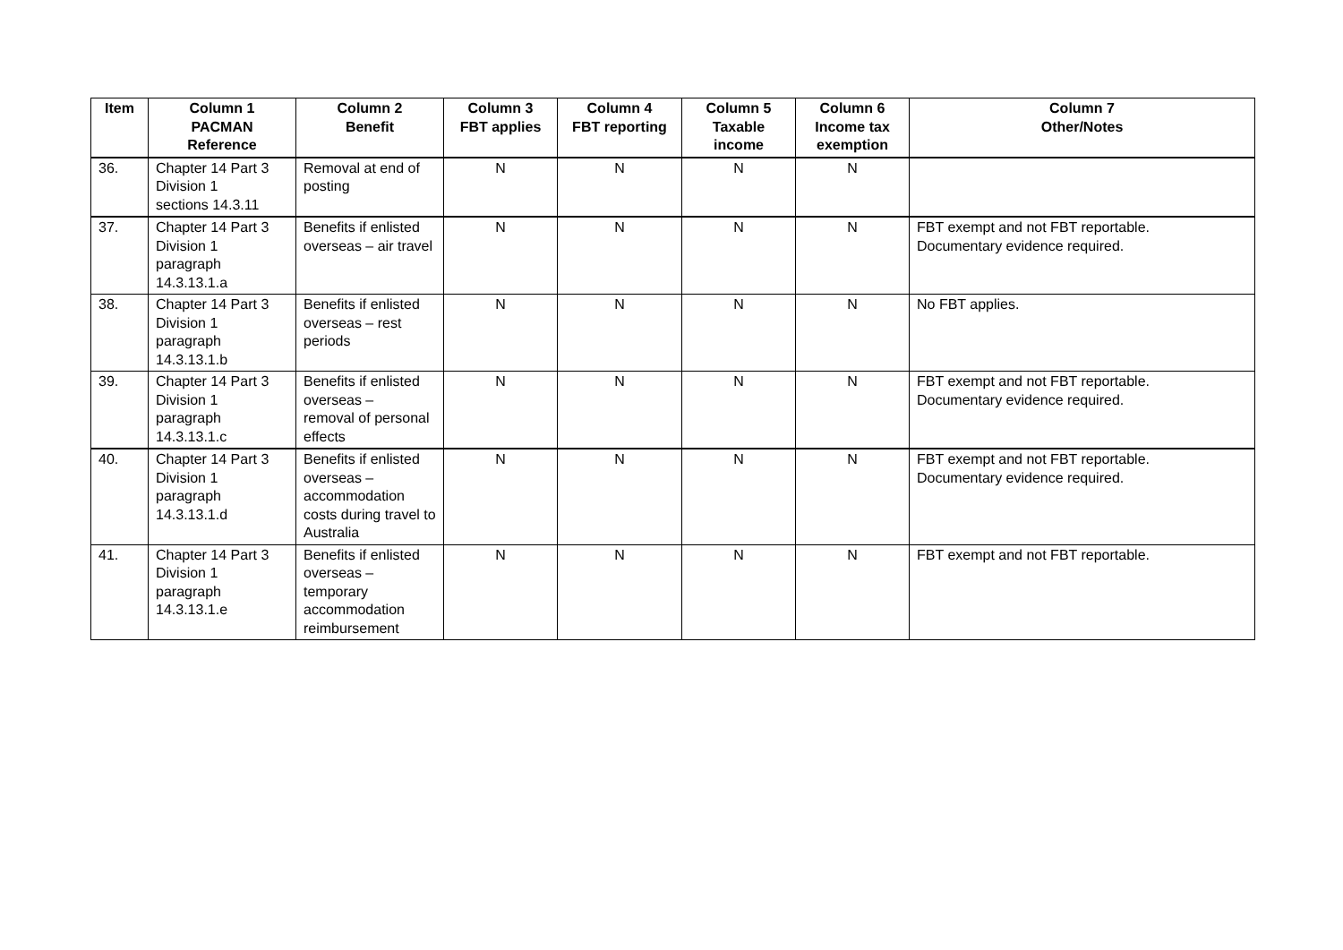| Item | Column 1 PACMAN Reference | Column 2 Benefit | Column 3 FBT applies | Column 4 FBT reporting | Column 5 Taxable income | Column 6 Income tax exemption | Column 7 Other/Notes |
| --- | --- | --- | --- | --- | --- | --- | --- |
| 36. | Chapter 14 Part 3 Division 1 sections 14.3.11 | Removal at end of posting | N | N | N | N | |
| 37. | Chapter 14 Part 3 Division 1 paragraph 14.3.13.1.a | Benefits if enlisted overseas – air travel | N | N | N | N | FBT exempt and not FBT reportable. Documentary evidence required. |
| 38. | Chapter 14 Part 3 Division 1 paragraph 14.3.13.1.b | Benefits if enlisted overseas – rest periods | N | N | N | N | No FBT applies. |
| 39. | Chapter 14 Part 3 Division 1 paragraph 14.3.13.1.c | Benefits if enlisted overseas – removal of personal effects | N | N | N | N | FBT exempt and not FBT reportable. Documentary evidence required. |
| 40. | Chapter 14 Part 3 Division 1 paragraph 14.3.13.1.d | Benefits if enlisted overseas – accommodation costs during travel to Australia | N | N | N | N | FBT exempt and not FBT reportable. Documentary evidence required. |
| 41. | Chapter 14 Part 3 Division 1 paragraph 14.3.13.1.e | Benefits if enlisted overseas – temporary accommodation reimbursement | N | N | N | N | FBT exempt and not FBT reportable. |